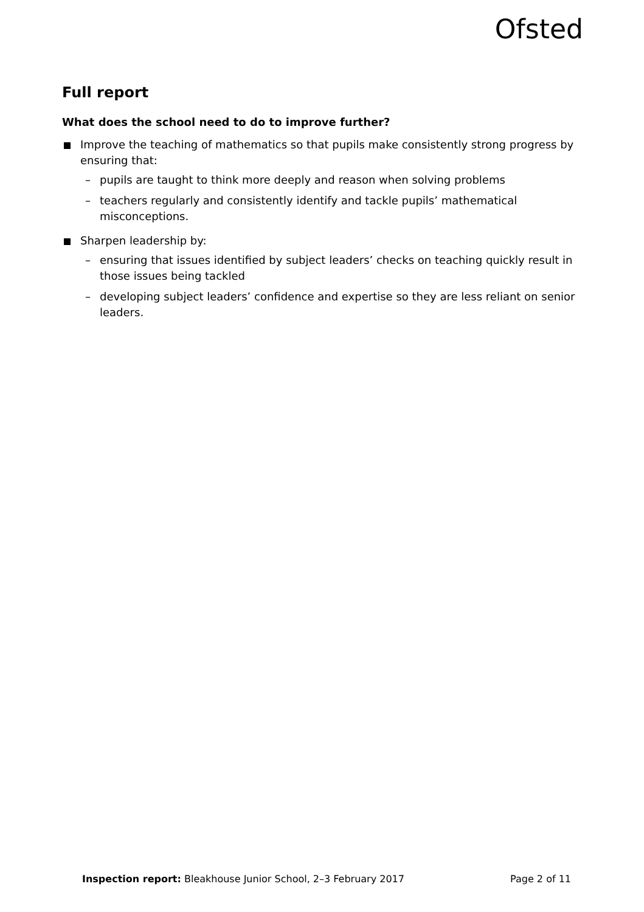Ofsted
Full report
What does the school need to do to improve further?
Improve the teaching of mathematics so that pupils make consistently strong progress by ensuring that:
– pupils are taught to think more deeply and reason when solving problems
– teachers regularly and consistently identify and tackle pupils’ mathematical misconceptions.
Sharpen leadership by:
– ensuring that issues identified by subject leaders’ checks on teaching quickly result in those issues being tackled
– developing subject leaders’ confidence and expertise so they are less reliant on senior leaders.
Inspection report: Bleakhouse Junior School, 2–3 February 2017 Page 2 of 11